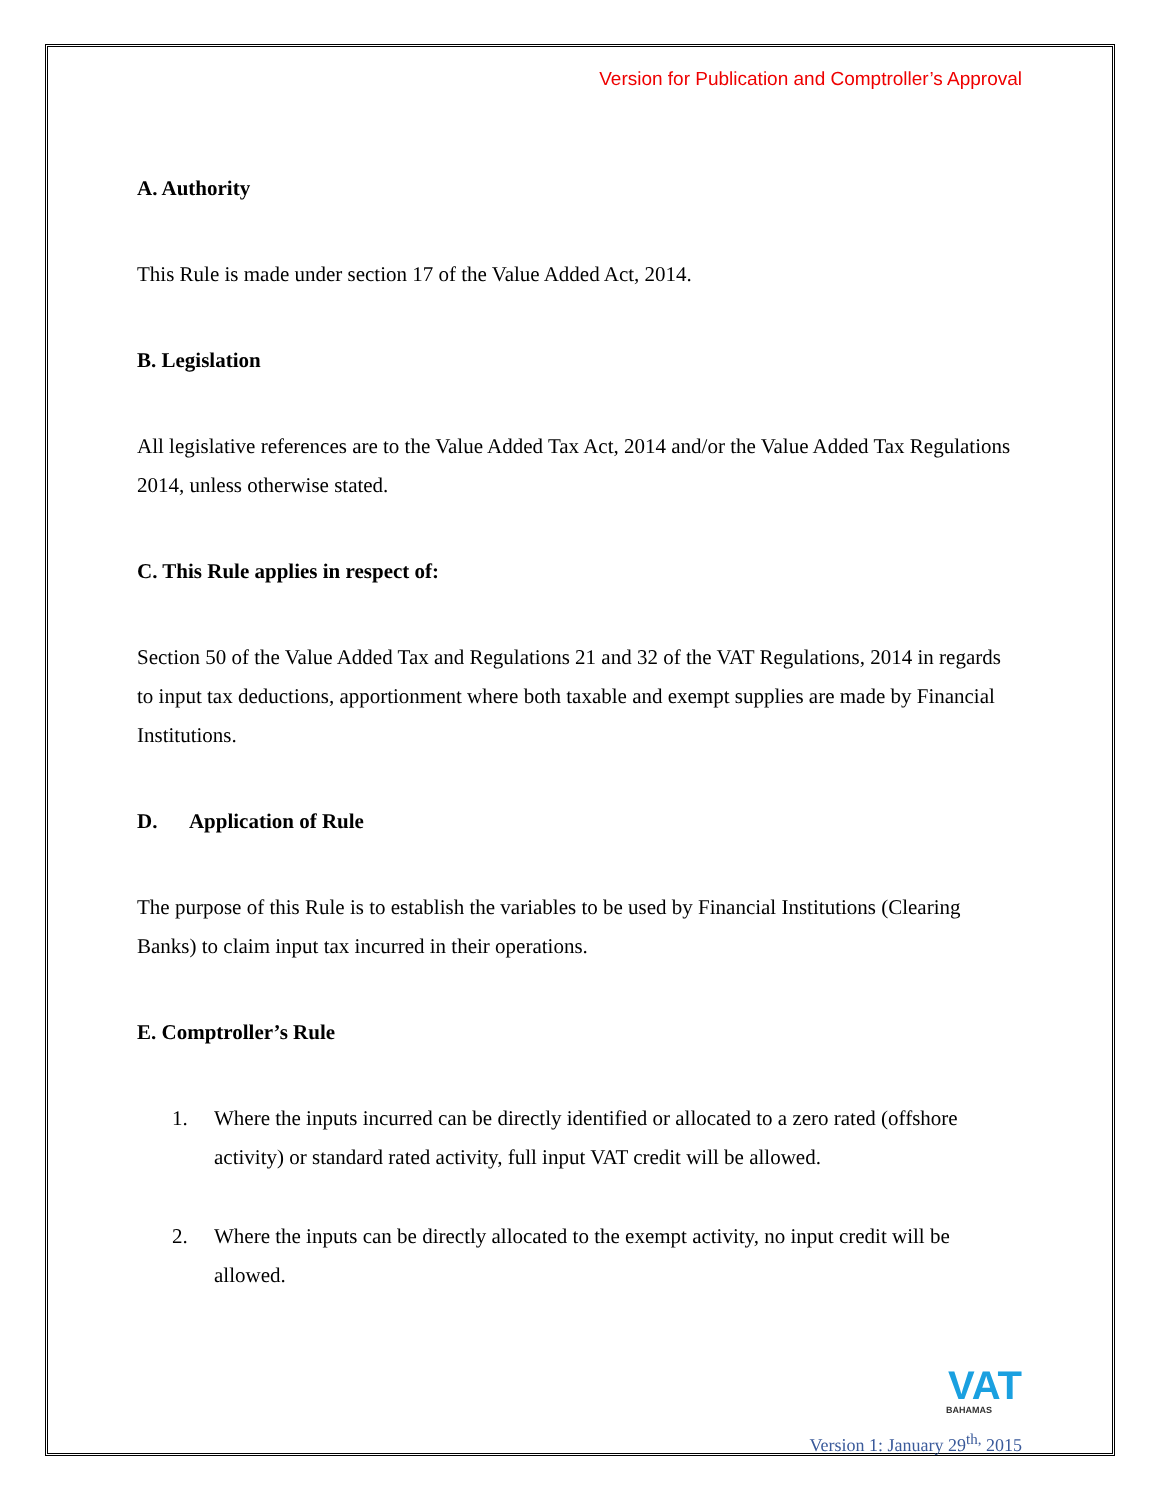Version for Publication and Comptroller’s Approval
A. Authority
This Rule is made under section 17 of the Value Added Act, 2014.
B. Legislation
All legislative references are to the Value Added Tax Act, 2014 and/or the Value Added Tax Regulations 2014, unless otherwise stated.
C. This Rule applies in respect of:
Section 50 of the Value Added Tax and Regulations 21 and 32 of the VAT Regulations, 2014 in regards to input tax deductions, apportionment where both taxable and exempt supplies are made by Financial Institutions.
D. Application of Rule
The purpose of this Rule is to establish the variables to be used by Financial Institutions (Clearing Banks) to claim input tax incurred in their operations.
E. Comptroller’s Rule
1. Where the inputs incurred can be directly identified or allocated to a zero rated (offshore activity) or standard rated activity, full input VAT credit will be allowed.
2. Where the inputs can be directly allocated to the exempt activity, no input credit will be allowed.
VAT
BAHAMAS
Version 1: January 29<sup>th,</sup> 2015